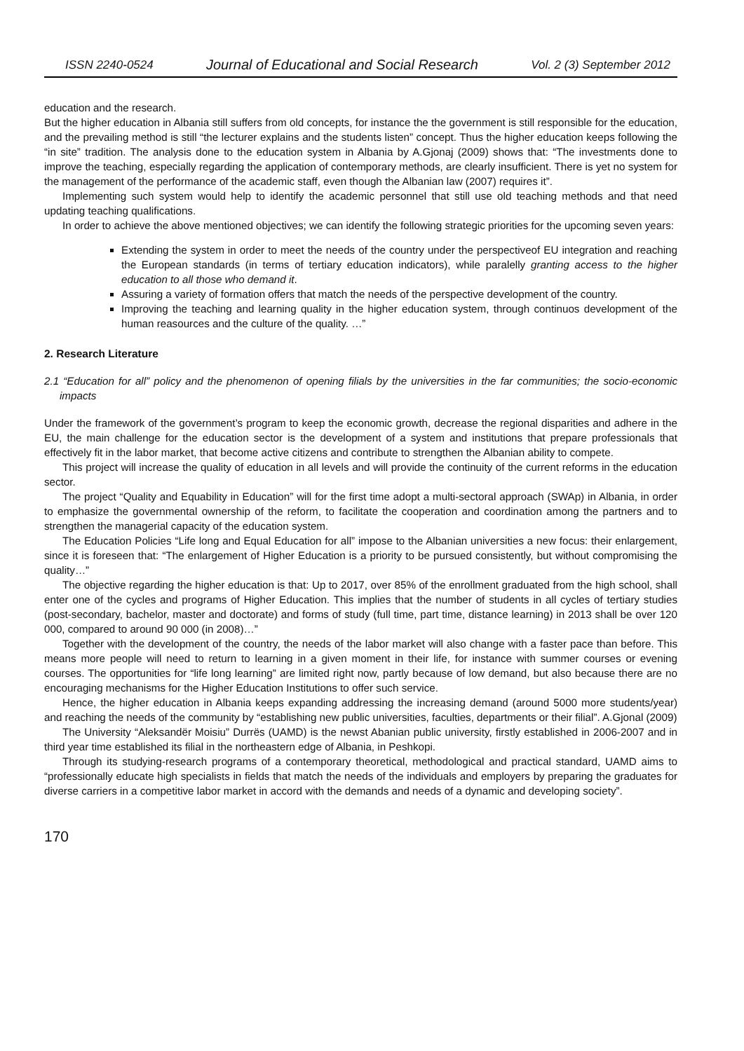ISSN 2240-0524 Journal of Educational and Social Research Vol. 2 (3) September 2012
education and the research.
But the higher education in Albania still suffers from old concepts, for instance the the government is still responsible for the education, and the prevailing method is still “the lecturer explains and the students listen” concept. Thus the higher education keeps following the “in site” tradition. The analysis done to the education system in Albania by A.Gjonaj (2009) shows that: “The investments done to improve the teaching, especially regarding the application of contemporary methods, are clearly insufficient. There is yet no system for the management of the performance of the academic staff, even though the Albanian law (2007) requires it”.
Implementing such system would help to identify the academic personnel that still use old teaching methods and that need updating teaching qualifications.
In order to achieve the above mentioned objectives; we can identify the following strategic priorities for the upcoming seven years:
Extending the system in order to meet the needs of the country under the perspectiveof EU integration and reaching the European standards (in terms of tertiary education indicators), while paralelly granting access to the higher education to all those who demand it.
Assuring a variety of formation offers that match the needs of the perspective development of the country.
Improving the teaching and learning quality in the higher education system, through continuos development of the human reasources and the culture of the quality. …”
2. Research Literature
2.1 “Education for all” policy and the phenomenon of opening filials by the universities in the far communities; the socio-economic impacts
Under the framework of the government’s program to keep the economic growth, decrease the regional disparities and adhere in the EU, the main challenge for the education sector is the development of a system and institutions that prepare professionals that effectively fit in the labor market, that become active citizens and contribute to strengthen the Albanian ability to compete.
This project will increase the quality of education in all levels and will provide the continuity of the current reforms in the education sector.
The project “Quality and Equability in Education” will for the first time adopt a multi-sectoral approach (SWAp) in Albania, in order to emphasize the governmental ownership of the reform, to facilitate the cooperation and coordination among the partners and to strengthen the managerial capacity of the education system.
The Education Policies “Life long and Equal Education for all” impose to the Albanian universities a new focus: their enlargement, since it is foreseen that: “The enlargement of Higher Education is a priority to be pursued consistently, but without compromising the quality…”
The objective regarding the higher education is that: Up to 2017, over 85% of the enrollment graduated from the high school, shall enter one of the cycles and programs of Higher Education. This implies that the number of students in all cycles of tertiary studies (post-secondary, bachelor, master and doctorate) and forms of study (full time, part time, distance learning) in 2013 shall be over 120 000, compared to around 90 000 (in 2008)…”
Together with the development of the country, the needs of the labor market will also change with a faster pace than before. This means more people will need to return to learning in a given moment in their life, for instance with summer courses or evening courses. The opportunities for “life long learning” are limited right now, partly because of low demand, but also because there are no encouraging mechanisms for the Higher Education Institutions to offer such service.
Hence, the higher education in Albania keeps expanding addressing the increasing demand (around 5000 more students/year) and reaching the needs of the community by “establishing new public universities, faculties, departments or their filial”. A.Gjonal (2009)
The University “Aleksandër Moisiu” Durrës (UAMD) is the newst Abanian public university, firstly established in 2006-2007 and in third year time established its filial in the northeastern edge of Albania, in Peshkopi.
Through its studying-research programs of a contemporary theoretical, methodological and practical standard, UAMD aims to “professionally educate high specialists in fields that match the needs of the individuals and employers by preparing the graduates for diverse carriers in a competitive labor market in accord with the demands and needs of a dynamic and developing society”.
170